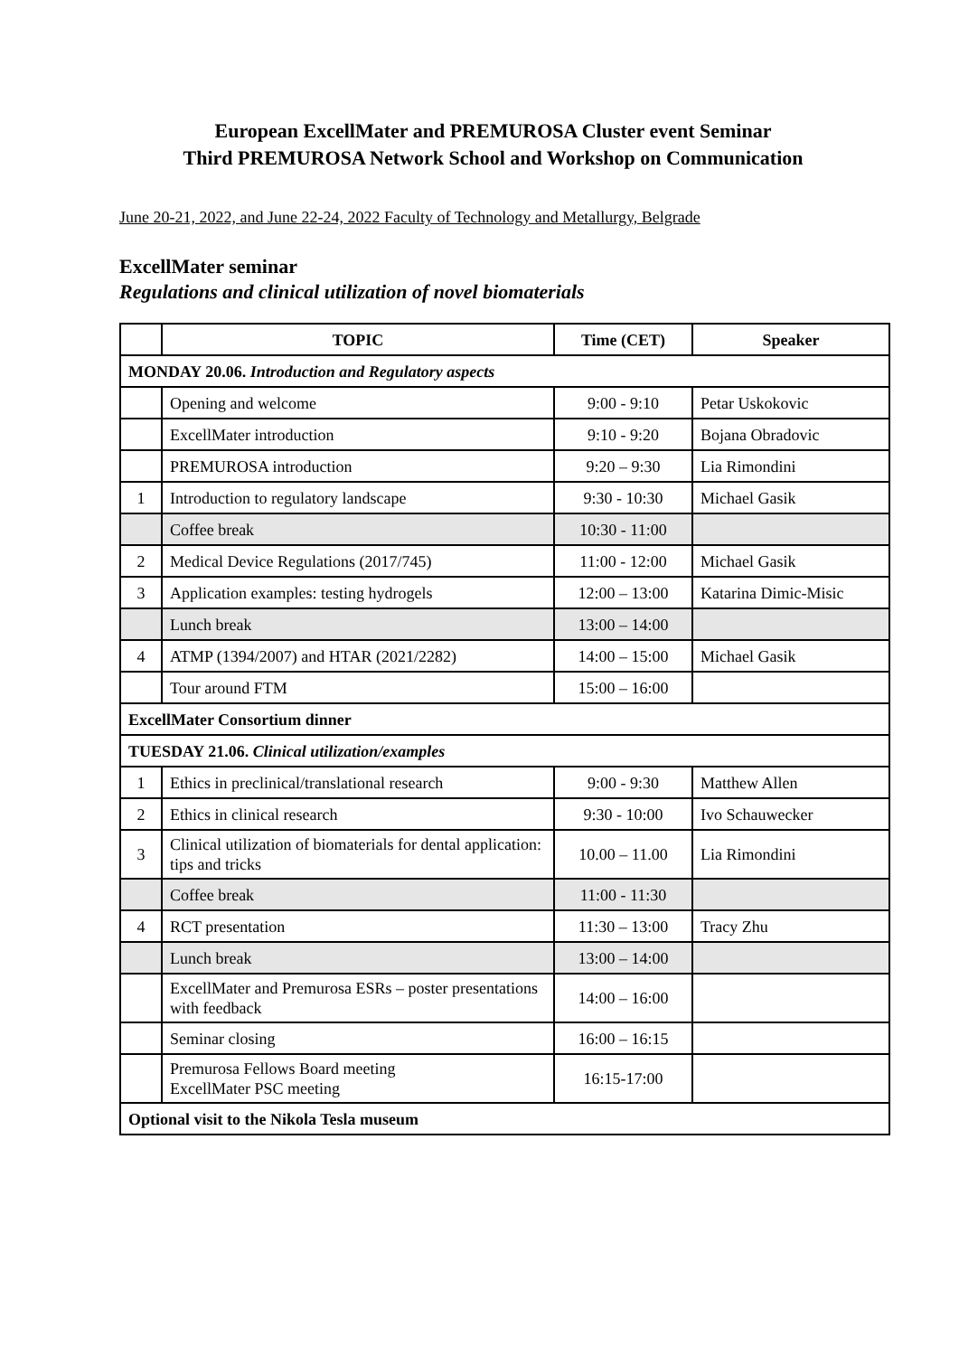European ExcellMater and PREMUROSA Cluster event Seminar
Third PREMUROSA Network School and Workshop on Communication
June 20-21, 2022, and June 22-24, 2022 Faculty of Technology and Metallurgy, Belgrade
ExcellMater seminar
Regulations and clinical utilization of novel biomaterials
| | TOPIC | Time (CET) | Speaker |
| --- | --- | --- | --- |
| MONDAY 20.06. Introduction and Regulatory aspects | | | |
| | Opening and welcome | 9:00 - 9:10 | Petar Uskokovic |
| | ExcellMater introduction | 9:10 - 9:20 | Bojana Obradovic |
| | PREMUROSA introduction | 9:20 – 9:30 | Lia Rimondini |
| 1 | Introduction to regulatory landscape | 9:30 - 10:30 | Michael Gasik |
| | Coffee break | 10:30 - 11:00 | |
| 2 | Medical Device Regulations (2017/745) | 11:00 - 12:00 | Michael Gasik |
| 3 | Application examples: testing hydrogels | 12:00 – 13:00 | Katarina Dimic-Misic |
| | Lunch break | 13:00 – 14:00 | |
| 4 | ATMP (1394/2007) and HTAR (2021/2282) | 14:00 – 15:00 | Michael Gasik |
| | Tour around FTM | 15:00 – 16:00 | |
| ExcellMater Consortium dinner | | | |
| TUESDAY 21.06. Clinical utilization/examples | | | |
| 1 | Ethics in preclinical/translational research | 9:00 - 9:30 | Matthew Allen |
| 2 | Ethics in clinical research | 9:30 - 10:00 | Ivo Schauwecker |
| 3 | Clinical utilization of biomaterials for dental application: tips and tricks | 10.00 – 11.00 | Lia Rimondini |
| | Coffee break | 11:00 - 11:30 | |
| 4 | RCT presentation | 11:30 – 13:00 | Tracy Zhu |
| | Lunch break | 13:00 – 14:00 | |
| | ExcellMater and Premurosa ESRs – poster presentations with feedback | 14:00 – 16:00 | |
| | Seminar closing | 16:00 – 16:15 | |
| | Premurosa Fellows Board meeting ExcellMater PSC meeting | 16:15-17:00 | |
| Optional visit to the Nikola Tesla museum | | | |